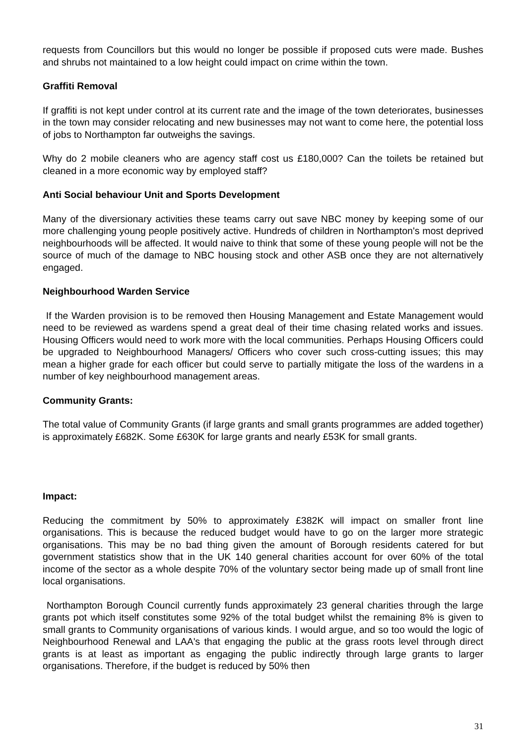requests from Councillors but this would no longer be possible if proposed cuts were made. Bushes and shrubs not maintained to a low height could impact on crime within the town.
Graffiti Removal
If graffiti is not kept under control at its current rate and the image of the town deteriorates, businesses in the town may consider relocating and new businesses may not want to come here, the potential loss of jobs to Northampton far outweighs the savings.
Why do 2 mobile cleaners who are agency staff cost us £180,000? Can the toilets be retained but cleaned in a more economic way by employed staff?
Anti Social behaviour Unit and Sports Development
Many of the diversionary activities these teams carry out save NBC money by keeping some of our more challenging young people positively active. Hundreds of children in Northampton's most deprived neighbourhoods will be affected. It would naive to think that some of these young people will not be the source of much of the damage to NBC housing stock and other ASB once they are not alternatively engaged.
Neighbourhood Warden Service
If the Warden provision is to be removed then Housing Management and Estate Management would need to be reviewed as wardens spend a great deal of their time chasing related works and issues. Housing Officers would need to work more with the local communities. Perhaps Housing Officers could be upgraded to Neighbourhood Managers/ Officers who cover such cross-cutting issues; this may mean a higher grade for each officer but could serve to partially mitigate the loss of the wardens in a number of key neighbourhood management areas.
Community Grants:
The total value of Community Grants (if large grants and small grants programmes are added together) is approximately £682K. Some £630K for large grants and nearly £53K for small grants.
Impact:
Reducing the commitment by 50% to approximately £382K will impact on smaller front line organisations. This is because the reduced budget would have to go on the larger more strategic organisations. This may be no bad thing given the amount of Borough residents catered for but government statistics show that in the UK 140 general charities account for over 60% of the total income of the sector as a whole despite 70% of the voluntary sector being made up of small front line local organisations.
Northampton Borough Council currently funds approximately 23 general charities through the large grants pot which itself constitutes some 92% of the total budget whilst the remaining 8% is given to small grants to Community organisations of various kinds. I would argue, and so too would the logic of Neighbourhood Renewal and LAA's that engaging the public at the grass roots level through direct grants is at least as important as engaging the public indirectly through large grants to larger organisations. Therefore, if the budget is reduced by 50% then
31